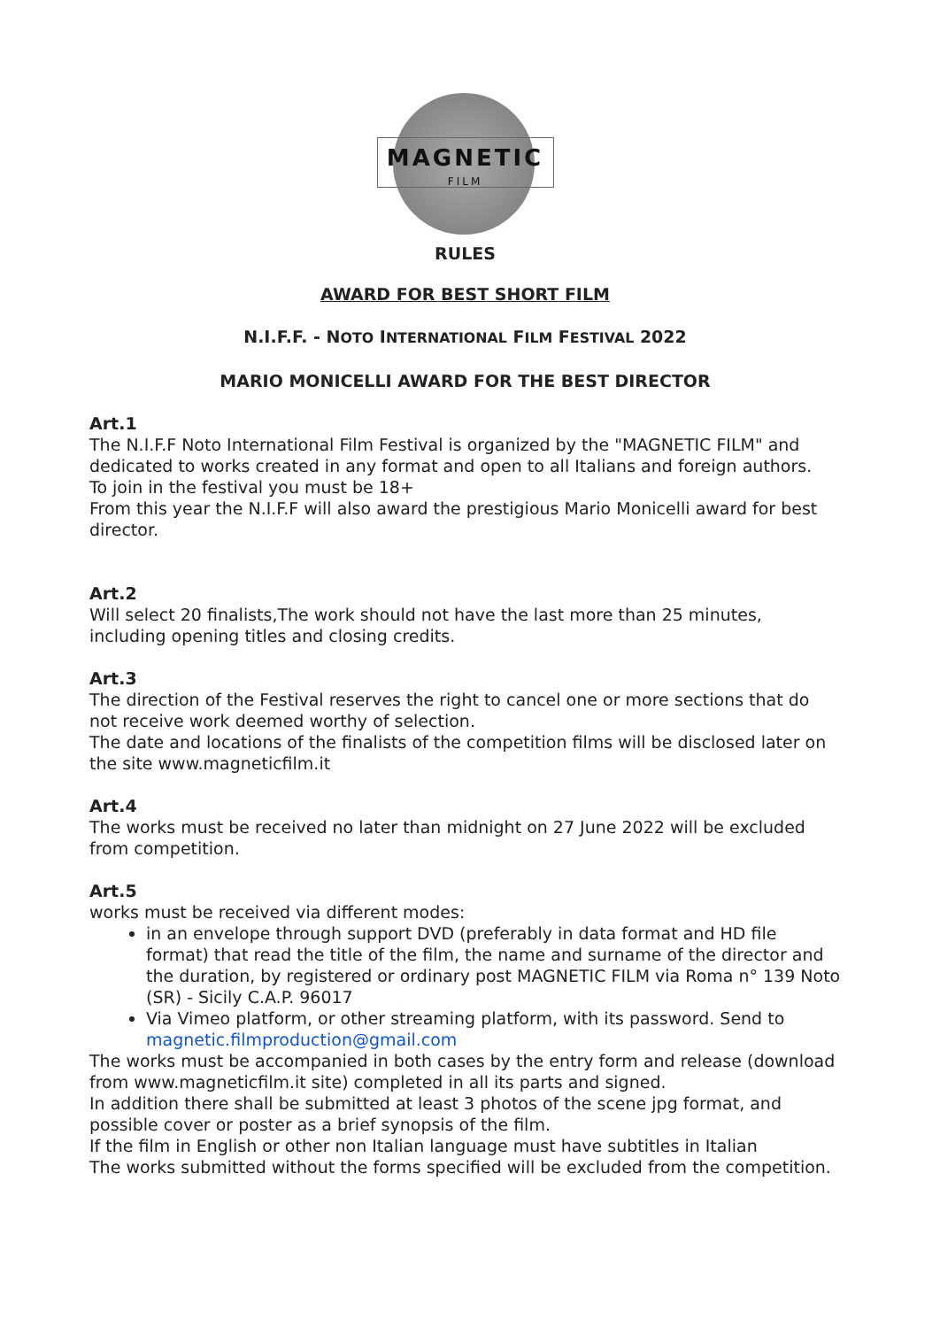MAGNETIC
FILM
RULES
AWARD FOR BEST SHORT FILM
N.I.F.F. - NOTO INTERNATIONAL FILM FESTIVAL 2022
MARIO MONICELLI AWARD FOR THE BEST DIRECTOR
Art.1
The N.I.F.F Noto International Film Festival is organized by the "MAGNETIC FILM" and dedicated to works created in any format and open to all Italians and foreign authors.
To join in the festival you must be 18+
From this year the N.I.F.F will also award the prestigious Mario Monicelli award for best director.
Art.2
Will select 20 finalists,The work should not have the last more than 25 minutes, including opening titles and closing credits.
Art.3
The direction of the Festival reserves the right to cancel one or more sections that do not receive work deemed worthy of selection.
The date and locations of the finalists of the competition films will be disclosed later on the site www.magneticfilm.it
Art.4
The works must be received no later than midnight on 27 June 2022 will be excluded from competition.
Art.5
works must be received via different modes:
in an envelope through support DVD (preferably in data format and HD file format) that read the title of the film, the name and surname of the director and the duration, by registered or ordinary post MAGNETIC FILM via Roma n° 139 Noto (SR) - Sicily C.A.P. 96017
Via Vimeo platform, or other streaming platform, with its password. Send to magnetic.filmproduction@gmail.com
The works must be accompanied in both cases by the entry form and release (download from www.magneticfilm.it site) completed in all its parts and signed.
In addition there shall be submitted at least 3 photos of the scene jpg format, and possible cover or poster as a brief synopsis of the film.
If the film in English or other non Italian language must have subtitles in Italian
The works submitted without the forms specified will be excluded from the competition.